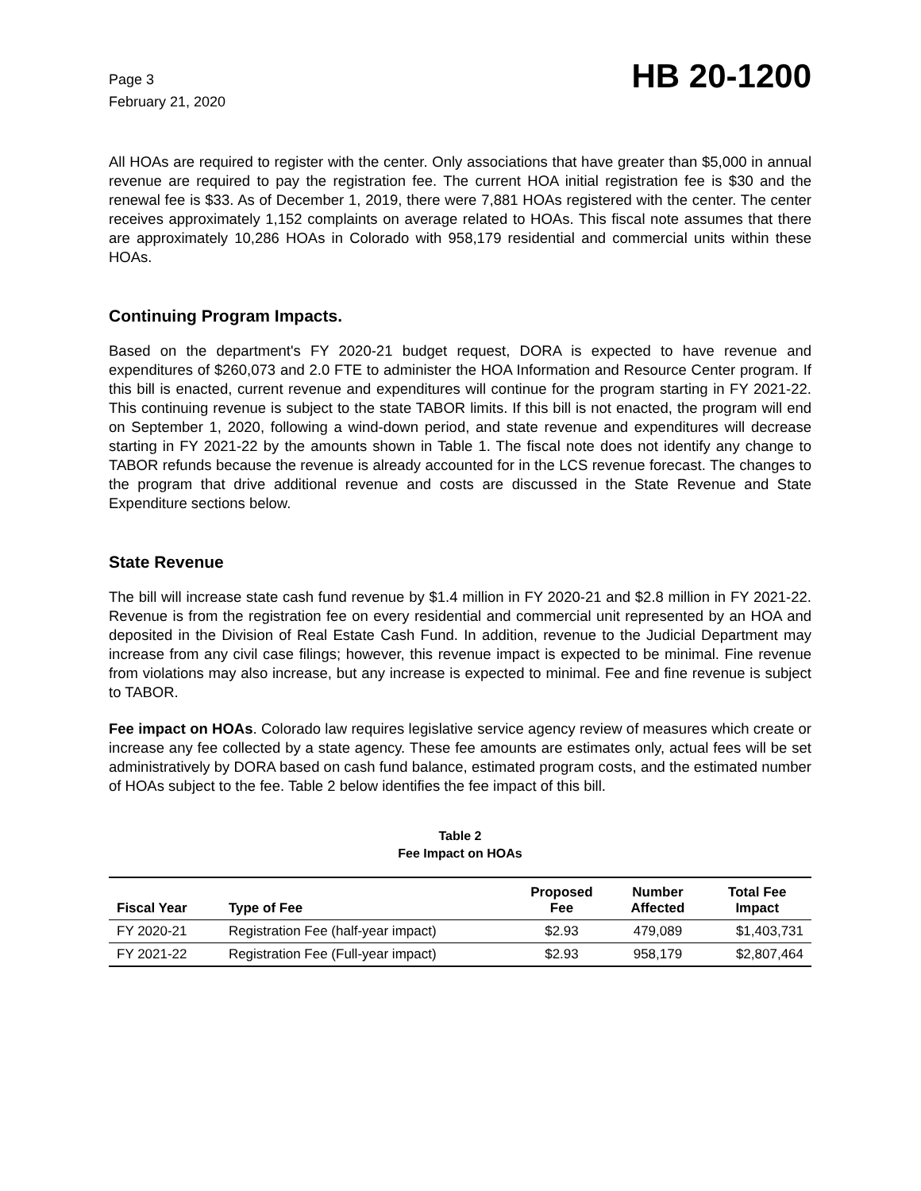Page 3
February 21, 2020
HB 20-1200
All HOAs are required to register with the center. Only associations that have greater than $5,000 in annual revenue are required to pay the registration fee. The current HOA initial registration fee is $30 and the renewal fee is $33. As of December 1, 2019, there were 7,881 HOAs registered with the center. The center receives approximately 1,152 complaints on average related to HOAs. This fiscal note assumes that there are approximately 10,286 HOAs in Colorado with 958,179 residential and commercial units within these HOAs.
Continuing Program Impacts.
Based on the department's FY 2020-21 budget request, DORA is expected to have revenue and expenditures of $260,073 and 2.0 FTE to administer the HOA Information and Resource Center program. If this bill is enacted, current revenue and expenditures will continue for the program starting in FY 2021-22. This continuing revenue is subject to the state TABOR limits. If this bill is not enacted, the program will end on September 1, 2020, following a wind-down period, and state revenue and expenditures will decrease starting in FY 2021-22 by the amounts shown in Table 1. The fiscal note does not identify any change to TABOR refunds because the revenue is already accounted for in the LCS revenue forecast. The changes to the program that drive additional revenue and costs are discussed in the State Revenue and State Expenditure sections below.
State Revenue
The bill will increase state cash fund revenue by $1.4 million in FY 2020-21 and $2.8 million in FY 2021-22. Revenue is from the registration fee on every residential and commercial unit represented by an HOA and deposited in the Division of Real Estate Cash Fund. In addition, revenue to the Judicial Department may increase from any civil case filings; however, this revenue impact is expected to be minimal. Fine revenue from violations may also increase, but any increase is expected to minimal. Fee and fine revenue is subject to TABOR.
Fee impact on HOAs. Colorado law requires legislative service agency review of measures which create or increase any fee collected by a state agency. These fee amounts are estimates only, actual fees will be set administratively by DORA based on cash fund balance, estimated program costs, and the estimated number of HOAs subject to the fee. Table 2 below identifies the fee impact of this bill.
Table 2
Fee Impact on HOAs
| Fiscal Year | Type of Fee | Proposed Fee | Number Affected | Total Fee Impact |
| --- | --- | --- | --- | --- |
| FY 2020-21 | Registration Fee (half-year impact) | $2.93 | 479,089 | $1,403,731 |
| FY 2021-22 | Registration Fee (Full-year impact) | $2.93 | 958,179 | $2,807,464 |